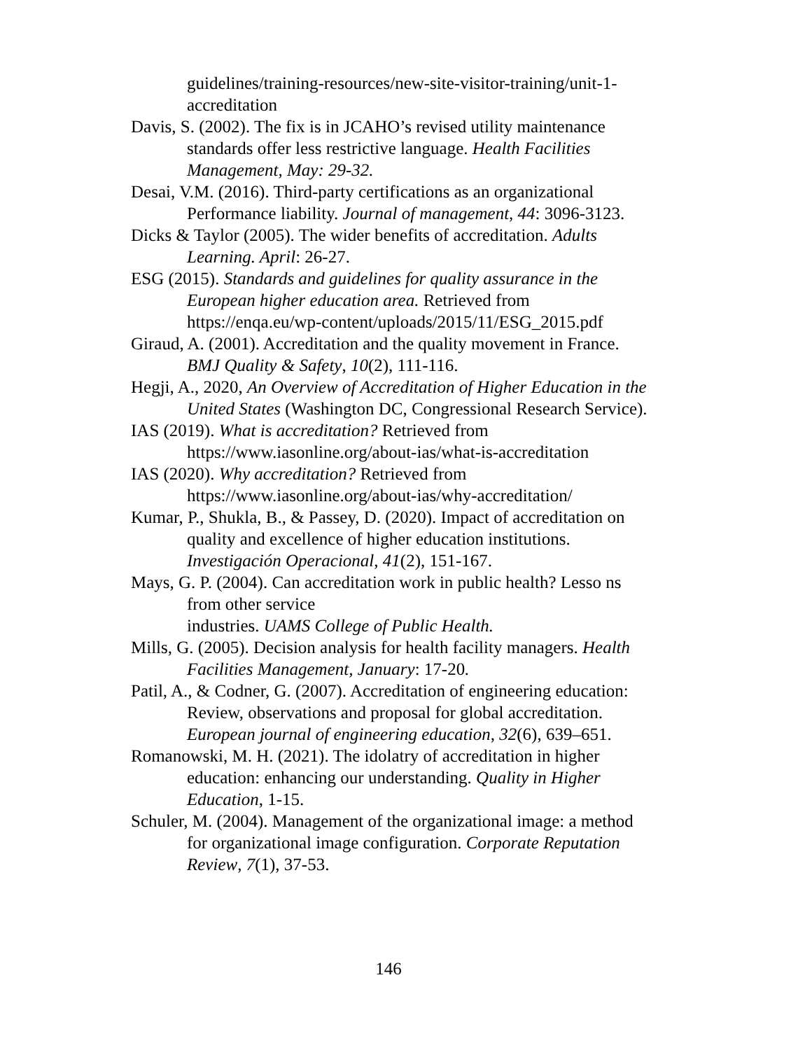guidelines/training-resources/new-site-visitor-training/unit-1-accreditation
Davis, S. (2002). The fix is in JCAHO’s revised utility maintenance standards offer less restrictive language. Health Facilities Management, May: 29-32.
Desai, V.M. (2016). Third-party certifications as an organizational Performance liability. Journal of management, 44: 3096-3123.
Dicks & Taylor (2005). The wider benefits of accreditation. Adults Learning. April: 26-27.
ESG (2015). Standards and guidelines for quality assurance in the European higher education area. Retrieved from https://enqa.eu/wp-content/uploads/2015/11/ESG_2015.pdf
Giraud, A. (2001). Accreditation and the quality movement in France. BMJ Quality & Safety, 10(2), 111-116.
Hegji, A., 2020, An Overview of Accreditation of Higher Education in the United States (Washington DC, Congressional Research Service).
IAS (2019). What is accreditation? Retrieved from https://www.iasonline.org/about-ias/what-is-accreditation
IAS (2020). Why accreditation? Retrieved from https://www.iasonline.org/about-ias/why-accreditation/
Kumar, P., Shukla, B., & Passey, D. (2020). Impact of accreditation on quality and excellence of higher education institutions. Investigación Operacional, 41(2), 151-167.
Mays, G. P. (2004). Can accreditation work in public health? Lesso ns from other service
industries. UAMS College of Public Health.
Mills, G. (2005). Decision analysis for health facility managers. Health Facilities Management, January: 17-20.
Patil, A., & Codner, G. (2007). Accreditation of engineering education: Review, observations and proposal for global accreditation. European journal of engineering education, 32(6), 639–651.
Romanowski, M. H. (2021). The idolatry of accreditation in higher education: enhancing our understanding. Quality in Higher Education, 1-15.
Schuler, M. (2004). Management of the organizational image: a method for organizational image configuration. Corporate Reputation Review, 7(1), 37-53.
146